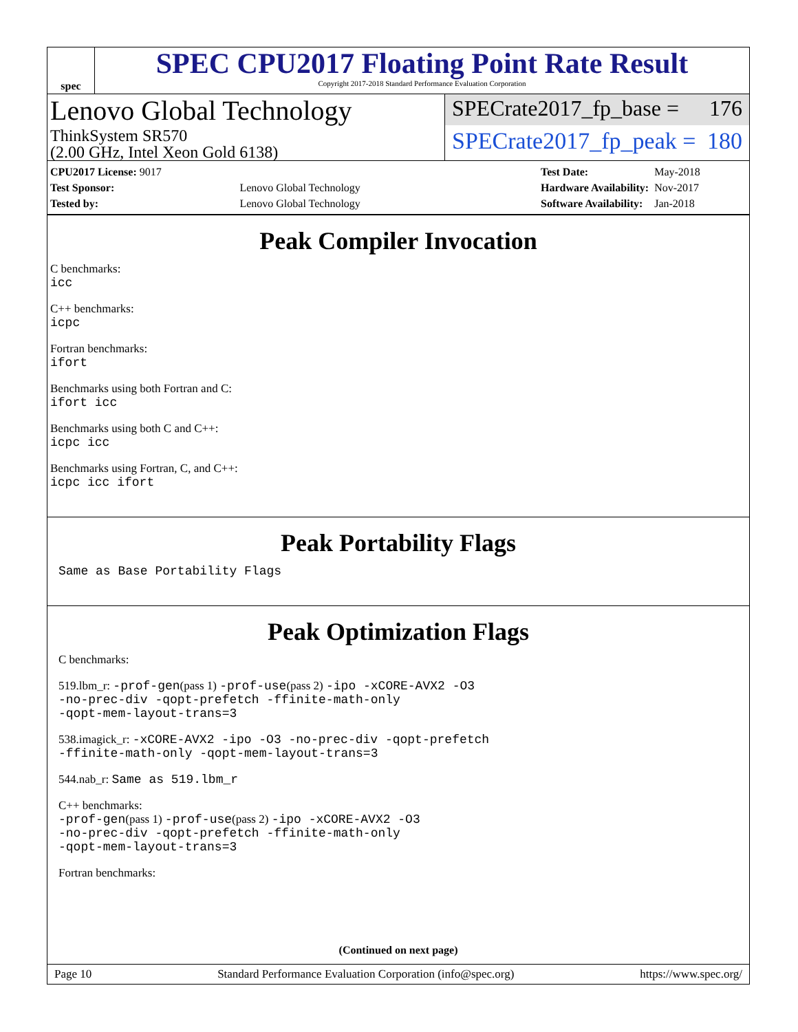spec
SPEC CPU2017 Floating Point Rate Result
Copyright 2017-2018 Standard Performance Evaluation Corporation
Lenovo Global Technology
ThinkSystem SR570
(2.00 GHz, Intel Xeon Gold 6138)
SPECrate2017_fp_base = 176
SPECrate2017_fp_peak = 180
| CPU2017 License: 9017 | |
| Test Sponsor: | Lenovo Global Technology |
| Tested by: | Lenovo Global Technology |
| Test Date: | May-2018 |
| Hardware Availability: | Nov-2017 |
| Software Availability: | Jan-2018 |
Peak Compiler Invocation
C benchmarks:
icc
C++ benchmarks:
icpc
Fortran benchmarks:
ifort
Benchmarks using both Fortran and C:
ifort icc
Benchmarks using both C and C++:
icpc icc
Benchmarks using Fortran, C, and C++:
icpc icc ifort
Peak Portability Flags
Same as Base Portability Flags
Peak Optimization Flags
C benchmarks:
519.lbm_r: -prof-gen(pass 1) -prof-use(pass 2) -ipo -xCORE-AVX2 -O3
-no-prec-div -qopt-prefetch -ffinite-math-only
-qopt-mem-layout-trans=3
538.imagick_r: -xCORE-AVX2 -ipo -O3 -no-prec-div -qopt-prefetch
-ffinite-math-only -qopt-mem-layout-trans=3
544.nab_r: Same as 519.lbm_r
C++ benchmarks:
-prof-gen(pass 1) -prof-use(pass 2) -ipo -xCORE-AVX2 -O3
-no-prec-div -qopt-prefetch -ffinite-math-only
-qopt-mem-layout-trans=3
Fortran benchmarks:
(Continued on next page)
Page 10 Standard Performance Evaluation Corporation (info@spec.org) https://www.spec.org/